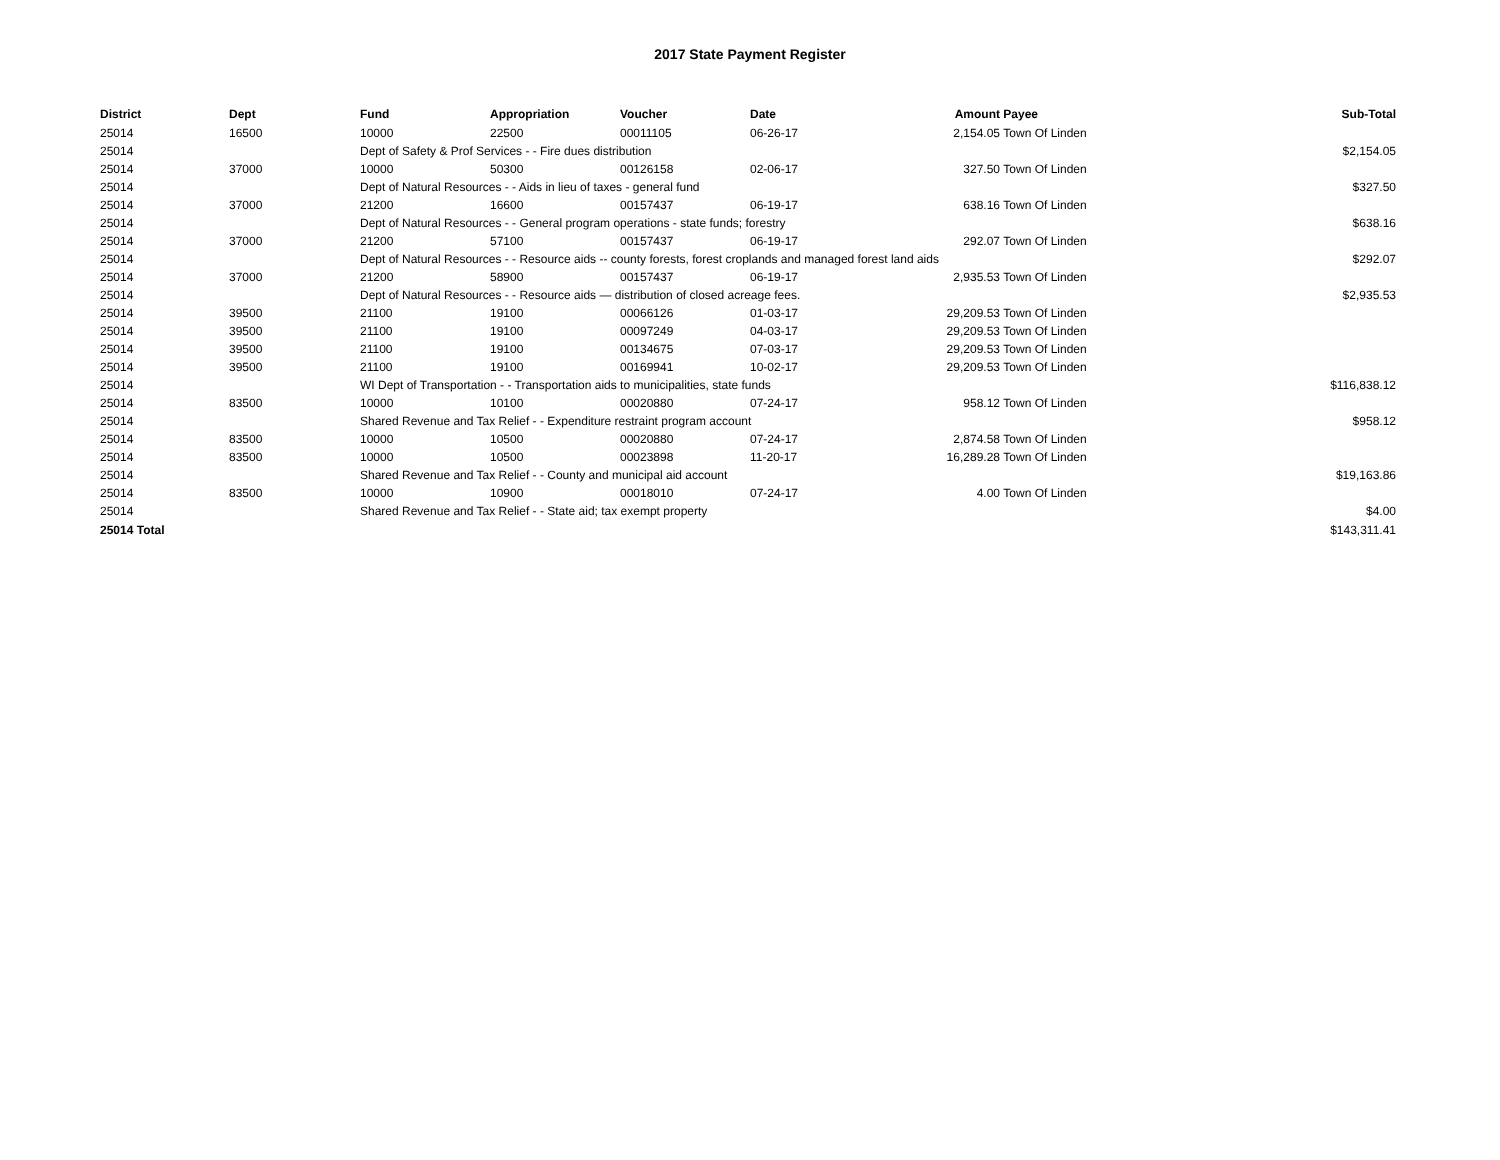2017 State Payment Register
| District | Dept | Fund | Appropriation | Voucher | Date | Amount | Payee | Sub-Total |
| --- | --- | --- | --- | --- | --- | --- | --- | --- |
| 25014 | 16500 | 10000 | 22500 | 00011105 | 06-26-17 | 2,154.05 | Town Of Linden | |
| 25014 | | Dept of Safety & Prof Services - - Fire dues distribution | | | | | | $2,154.05 |
| 25014 | 37000 | 10000 | 50300 | 00126158 | 02-06-17 | 327.50 | Town Of Linden | |
| 25014 | | Dept of Natural Resources - - Aids in lieu of taxes - general fund | | | | | | $327.50 |
| 25014 | 37000 | 21200 | 16600 | 00157437 | 06-19-17 | 638.16 | Town Of Linden | |
| 25014 | | Dept of Natural Resources - - General program operations - state funds; forestry | | | | | | $638.16 |
| 25014 | 37000 | 21200 | 57100 | 00157437 | 06-19-17 | 292.07 | Town Of Linden | |
| 25014 | | Dept of Natural Resources - - Resource aids -- county forests, forest croplands and managed forest land aids | | | | | | $292.07 |
| 25014 | 37000 | 21200 | 58900 | 00157437 | 06-19-17 | 2,935.53 | Town Of Linden | |
| 25014 | | Dept of Natural Resources - - Resource aids — distribution of closed acreage fees. | | | | | | $2,935.53 |
| 25014 | 39500 | 21100 | 19100 | 00066126 | 01-03-17 | 29,209.53 | Town Of Linden | |
| 25014 | 39500 | 21100 | 19100 | 00097249 | 04-03-17 | 29,209.53 | Town Of Linden | |
| 25014 | 39500 | 21100 | 19100 | 00134675 | 07-03-17 | 29,209.53 | Town Of Linden | |
| 25014 | 39500 | 21100 | 19100 | 00169941 | 10-02-17 | 29,209.53 | Town Of Linden | |
| 25014 | | WI Dept of Transportation - - Transportation aids to municipalities, state funds | | | | | | $116,838.12 |
| 25014 | 83500 | 10000 | 10100 | 00020880 | 07-24-17 | 958.12 | Town Of Linden | |
| 25014 | | Shared Revenue and Tax Relief - - Expenditure restraint program account | | | | | | $958.12 |
| 25014 | 83500 | 10000 | 10500 | 00020880 | 07-24-17 | 2,874.58 | Town Of Linden | |
| 25014 | 83500 | 10000 | 10500 | 00023898 | 11-20-17 | 16,289.28 | Town Of Linden | |
| 25014 | | Shared Revenue and Tax Relief - - County and municipal aid account | | | | | | $19,163.86 |
| 25014 | 83500 | 10000 | 10900 | 00018010 | 07-24-17 | 4.00 | Town Of Linden | |
| 25014 | | Shared Revenue and Tax Relief - - State aid; tax exempt property | | | | | | $4.00 |
| 25014 Total | | | | | | | | $143,311.41 |